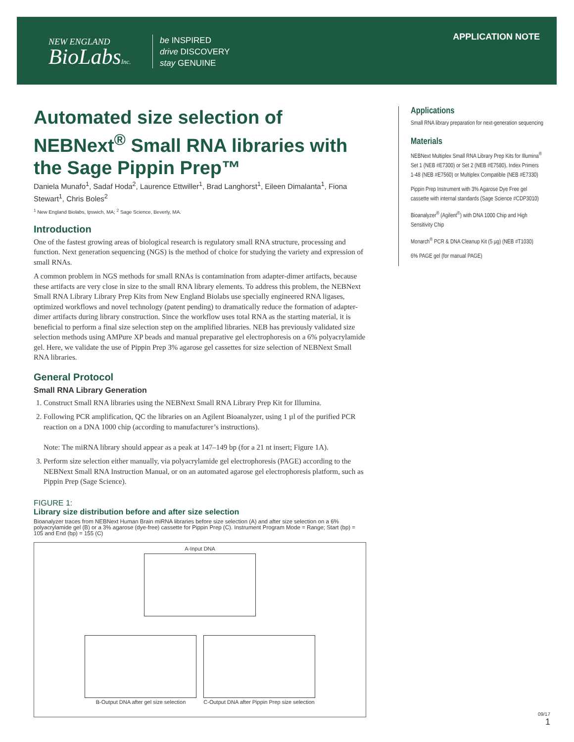NEW ENGLAND
BioLabsInc.
be INSPIRED
drive DISCOVERY
stay GENUINE
APPLICATION NOTE
Automated size selection of NEBNext<sup>®</sup> Small RNA libraries with the Sage Pippin Prep™
Daniela Munafo<sup>1</sup>, Sadaf Hoda<sup>2</sup>, Laurence Ettwiller<sup>1</sup>, Brad Langhorst<sup>1</sup>, Eileen Dimalanta<sup>1</sup>, Fiona Stewart<sup>1</sup>, Chris Boles<sup>2</sup>
<sup>1</sup> New England Biolabs, Ipswich, MA; <sup>2</sup> Sage Science, Beverly, MA.
Introduction
One of the fastest growing areas of biological research is regulatory small RNA structure, processing and function. Next generation sequencing (NGS) is the method of choice for studying the variety and expression of small RNAs.
A common problem in NGS methods for small RNAs is contamination from adapter-dimer artifacts, because these artifacts are very close in size to the small RNA library elements. To address this problem, the NEBNext Small RNA Library Library Prep Kits from New England Biolabs use specially engineered RNA ligases, optimized workflows and novel technology (patent pending) to dramatically reduce the formation of adapter-dimer artifacts during library construction. Since the workflow uses total RNA as the starting material, it is beneficial to perform a final size selection step on the amplified libraries. NEB has previously validated size selection methods using AMPure XP beads and manual preparative gel electrophoresis on a 6% polyacrylamide gel. Here, we validate the use of Pippin Prep 3% agarose gel cassettes for size selection of NEBNext Small RNA libraries.
General Protocol
Small RNA Library Generation
1. Construct Small RNA libraries using the NEBNext Small RNA Library Prep Kit for Illumina.
2. Following PCR amplification, QC the libraries on an Agilent Bioanalyzer, using 1 µl of the purified PCR reaction on a DNA 1000 chip (according to manufacturer’s instructions).
Note: The miRNA library should appear as a peak at 147–149 bp (for a 21 nt insert; Figure 1A).
3. Perform size selection either manually, via polyacrylamide gel electrophoresis (PAGE) according to the NEBNext Small RNA Instruction Manual, or on an automated agarose gel electrophoresis platform, such as Pippin Prep (Sage Science).
FIGURE 1:
Library size distribution before and after size selection
Bioanalyzer traces from NEBNext Human Brain miRNA libraries before size selection (A) and after size selection on a 6% polyacrylamide gel (B) or a 3% agarose (dye-free) cassette for Pippin Prep (C). Instrument Program Mode = Range; Start (bp) = 105 and End (bp) = 155 (C)
A-Input DNA
B-Output DNA after gel size selection
C-Output DNA after Pippin Prep size selection
Applications
Small RNA library preparation for next-generation sequencing
Materials
NEBNext Multiplex Small RNA Library Prep Kits for Illumina<sup>®</sup> Set 1 (NEB #E7300) or Set 2 (NEB #E7580), Index Primers 1-48 (NEB #E7560) or Multiplex Compatible (NEB #E7330)
Pippin Prep Instrument with 3% Agarose Dye Free gel cassette with internal standards (Sage Science #CDP3010)
Bioanalyzer<sup>®</sup> (Agilent<sup>®</sup>) with DNA 1000 Chip and High Sensitivity Chip
Monarch<sup>®</sup> PCR & DNA Cleanup Kit (5 µg) (NEB #T1030)
6% PAGE gel (for manual PAGE)
09/17
1